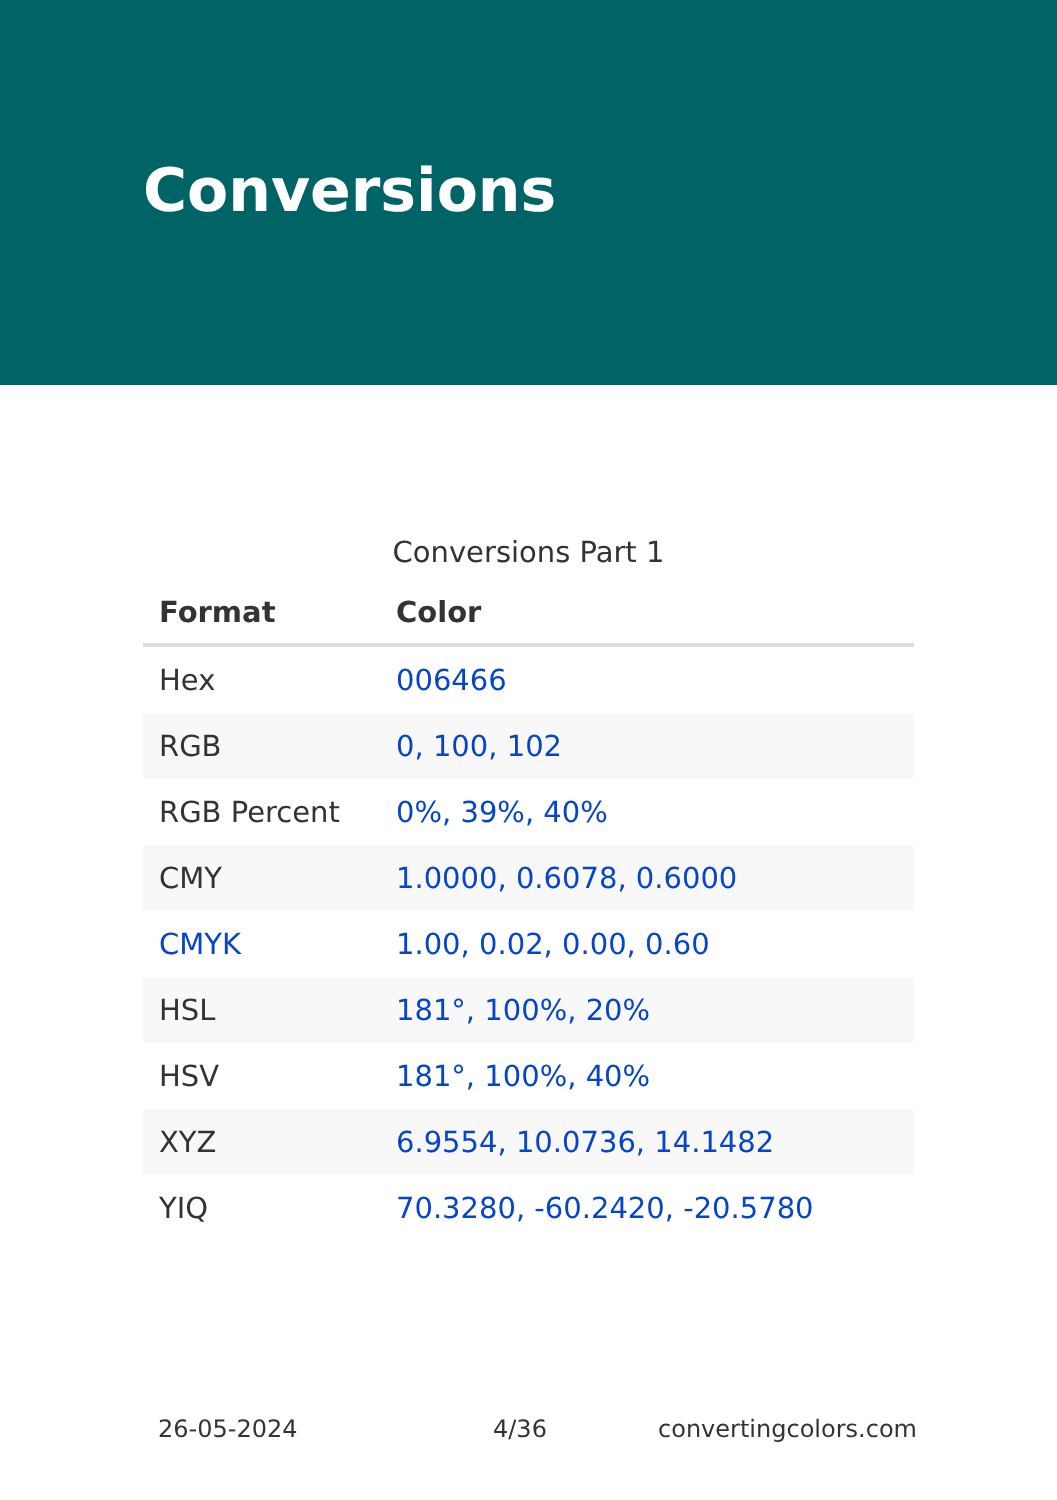Conversions
Conversions Part 1
| Format | Color |
| --- | --- |
| Hex | 006466 |
| RGB | 0, 100, 102 |
| RGB Percent | 0%, 39%, 40% |
| CMY | 1.0000, 0.6078, 0.6000 |
| CMYK | 1.00, 0.02, 0.00, 0.60 |
| HSL | 181°, 100%, 20% |
| HSV | 181°, 100%, 40% |
| XYZ | 6.9554, 10.0736, 14.1482 |
| YIQ | 70.3280, -60.2420, -20.5780 |
26-05-2024 4/36 convertingcolors.com